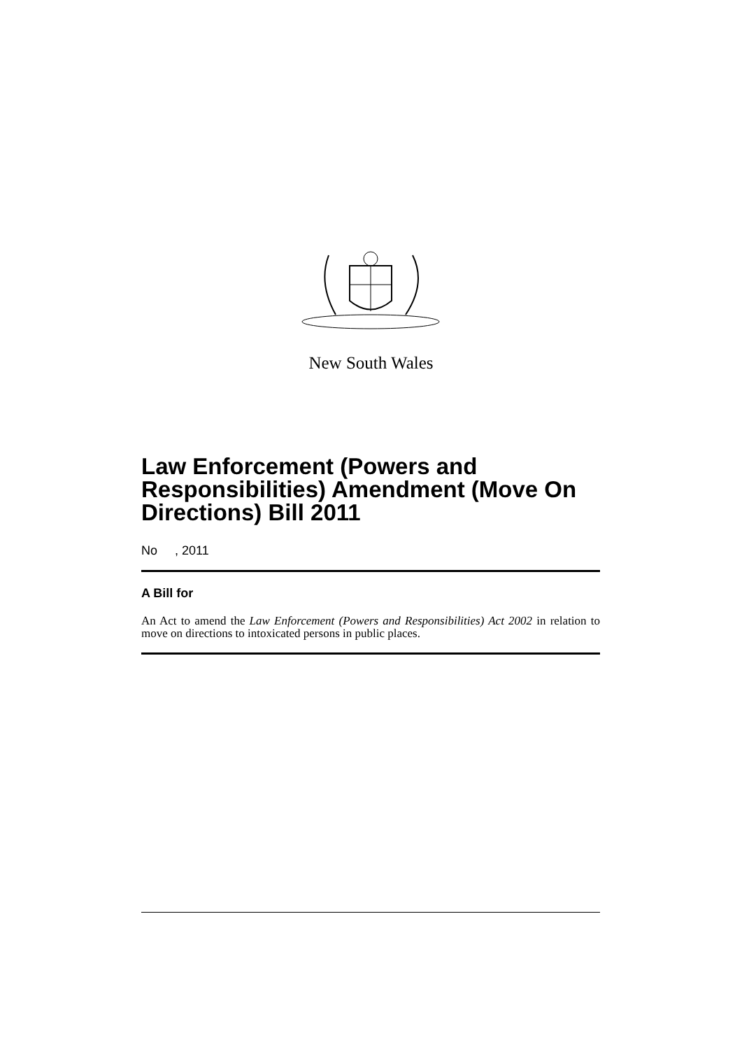New South Wales
Law Enforcement (Powers and Responsibilities) Amendment (Move On Directions) Bill 2011
No , 2011
A Bill for
An Act to amend the Law Enforcement (Powers and Responsibilities) Act 2002 in relation to move on directions to intoxicated persons in public places.